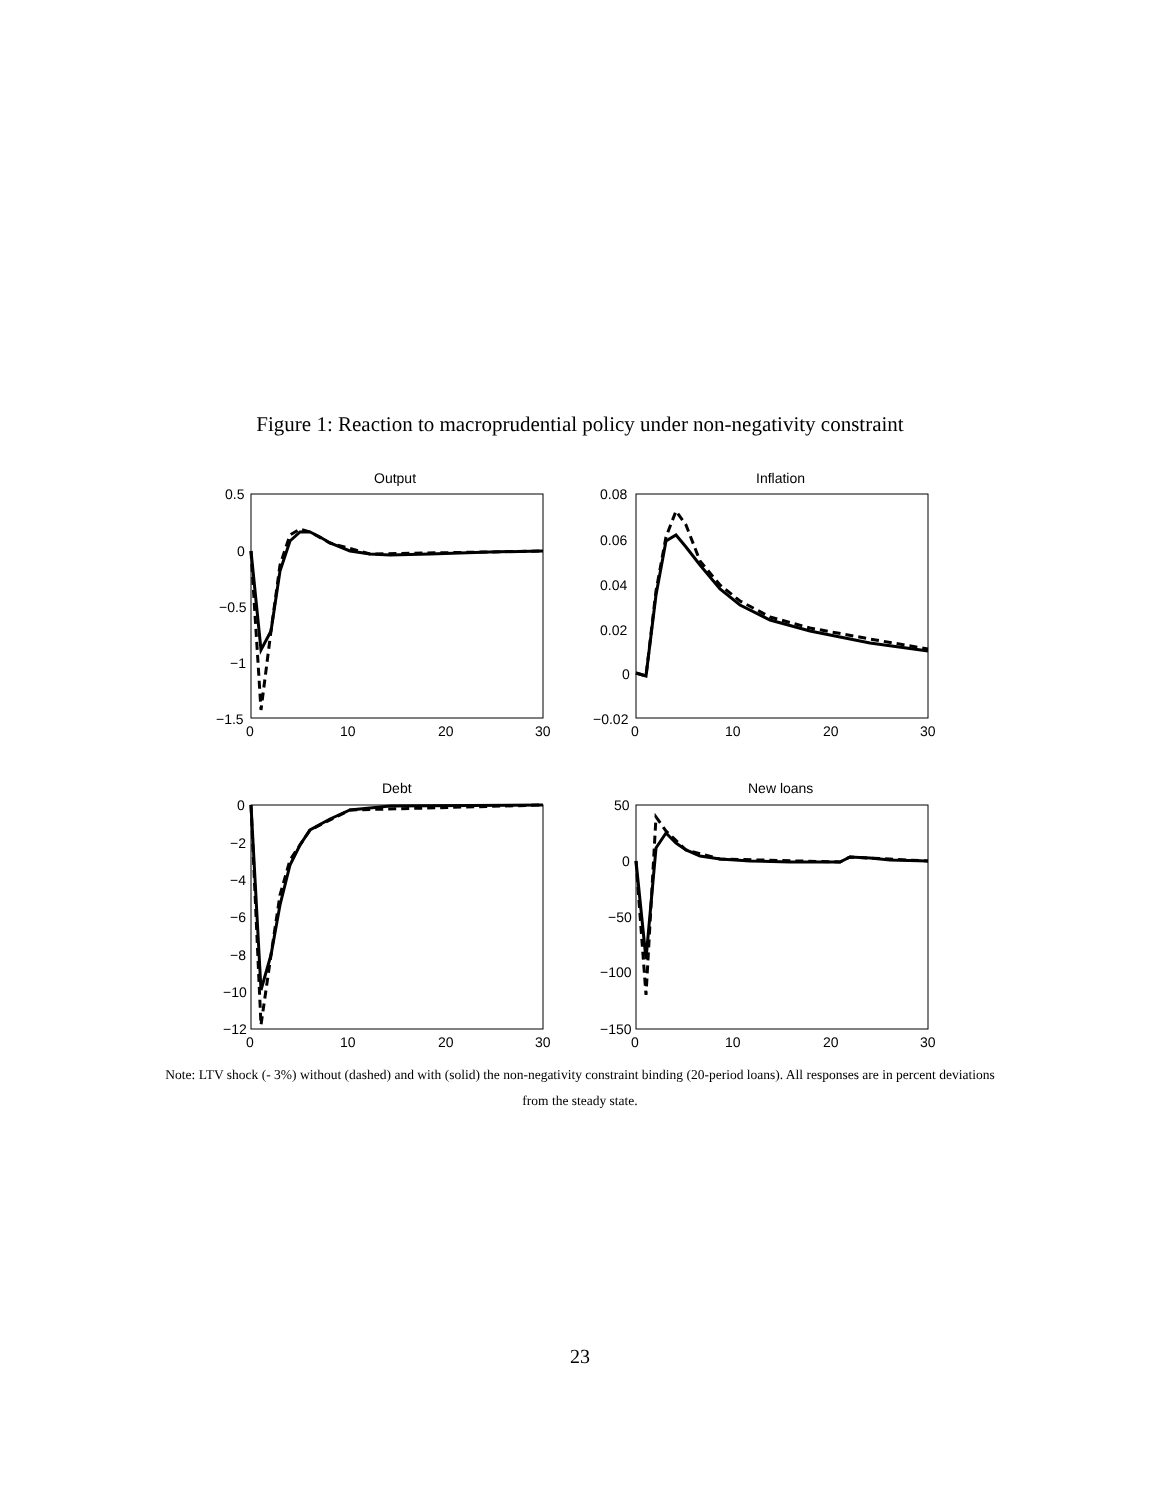Figure 1: Reaction to macroprudential policy under non-negativity constraint
Output
Inflation
Debt
New loans
0.5
0
−0.5
−1
−1.5
0
10
20
30
0.08
0.06
0.04
0.02
0
−0.02
0
10
20
30
0
−2
−4
−6
−8
−10
−12
0
10
20
30
50
0
−50
−100
−150
0
10
20
30
Note: LTV shock (- 3%) without (dashed) and with (solid) the non-negativity constraint binding (20-period loans). All responses are in percent deviations from the steady state.
23